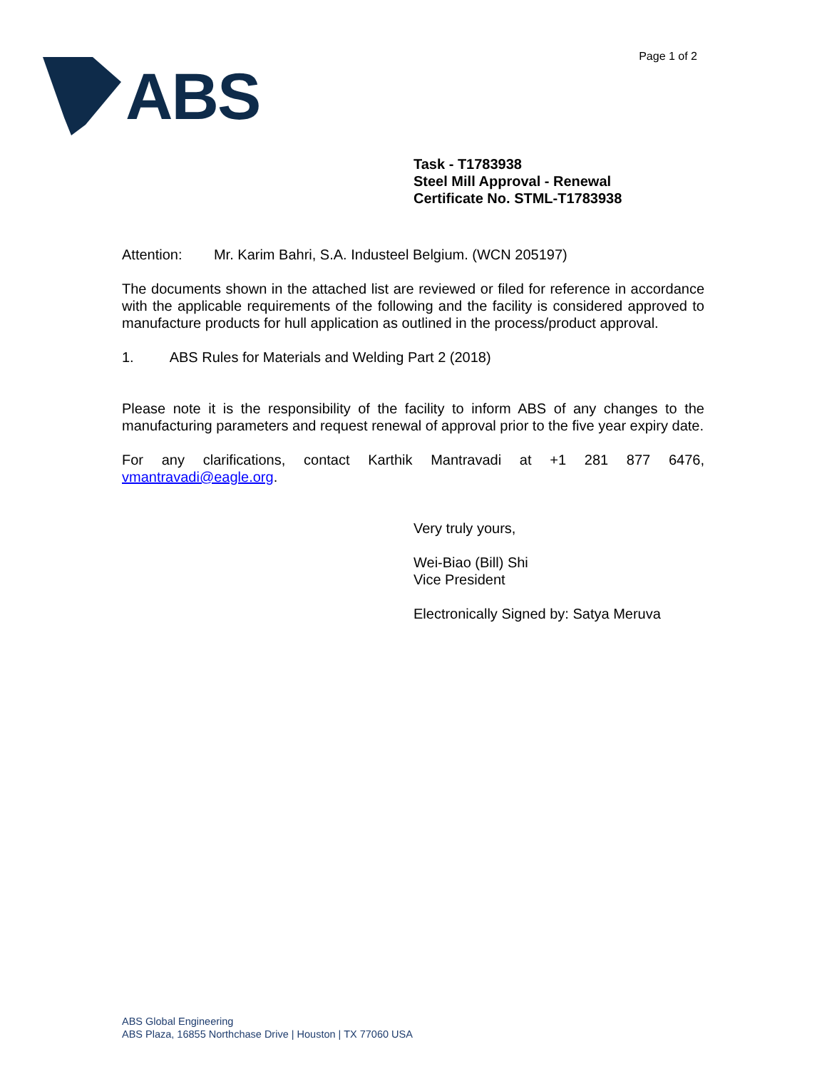ABS
Page 1 of 2
Task - T1783938
Steel Mill Approval - Renewal
Certificate No. STML-T1783938
Attention: Mr. Karim Bahri, S.A. Industeel Belgium. (WCN 205197)
The documents shown in the attached list are reviewed or filed for reference in accordance with the applicable requirements of the following and the facility is considered approved to manufacture products for hull application as outlined in the process/product approval.
1. ABS Rules for Materials and Welding Part 2 (2018)
Please note it is the responsibility of the facility to inform ABS of any changes to the manufacturing parameters and request renewal of approval prior to the five year expiry date.
For any clarifications, contact Karthik Mantravadi at +1 281 877 6476, vmantravadi@eagle.org.
Very truly yours,
Wei-Biao (Bill) Shi
Vice President
Electronically Signed by: Satya Meruva
ABS Global Engineering
ABS Plaza, 16855 Northchase Drive | Houston | TX 77060 USA